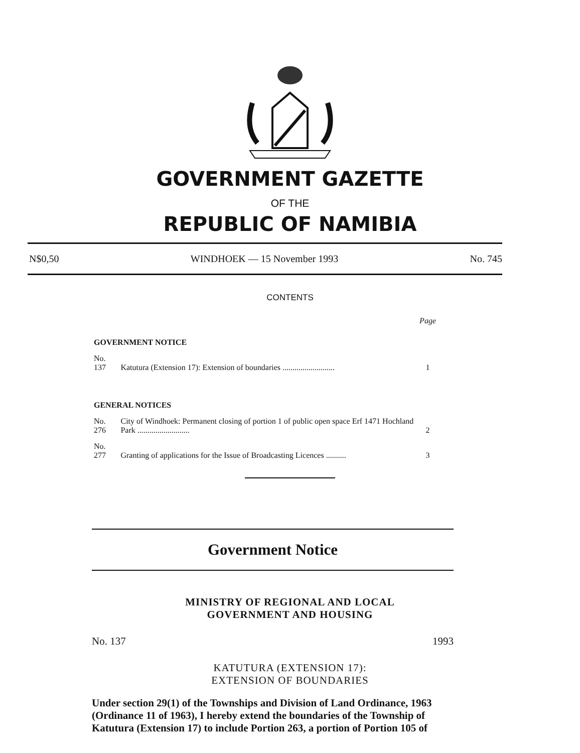GOVERNMENT GAZETTE
OF THE
REPUBLIC OF NAMIBIA
N$0,50 WINDHOEK — 15 November 1993 No. 745
CONTENTS
| | | Page |
| GOVERNMENT NOTICE | | |
| No. 137 | Katutura (Extension 17): Extension of boundaries .......................... | 1 |
| GENERAL NOTICES | | |
| No. 276 | City of Windhoek: Permanent closing of portion 1 of public open space Erf 1471 Hochland Park .......................... | 2 |
| No. 277 | Granting of applications for the Issue of Broadcasting Licences .......... | 3 |
Government Notice
MINISTRY OF REGIONAL AND LOCAL
GOVERNMENT AND HOUSING
No. 137 1993
KATUTURA (EXTENSION 17):
EXTENSION OF BOUNDARIES
Under section 29(1) of the Townships and Division of Land Ordinance, 1963 (Ordinance 11 of 1963), I hereby extend the boundaries of the Township of Katutura (Extension 17) to include Portion 263, a portion of Portion 105 of